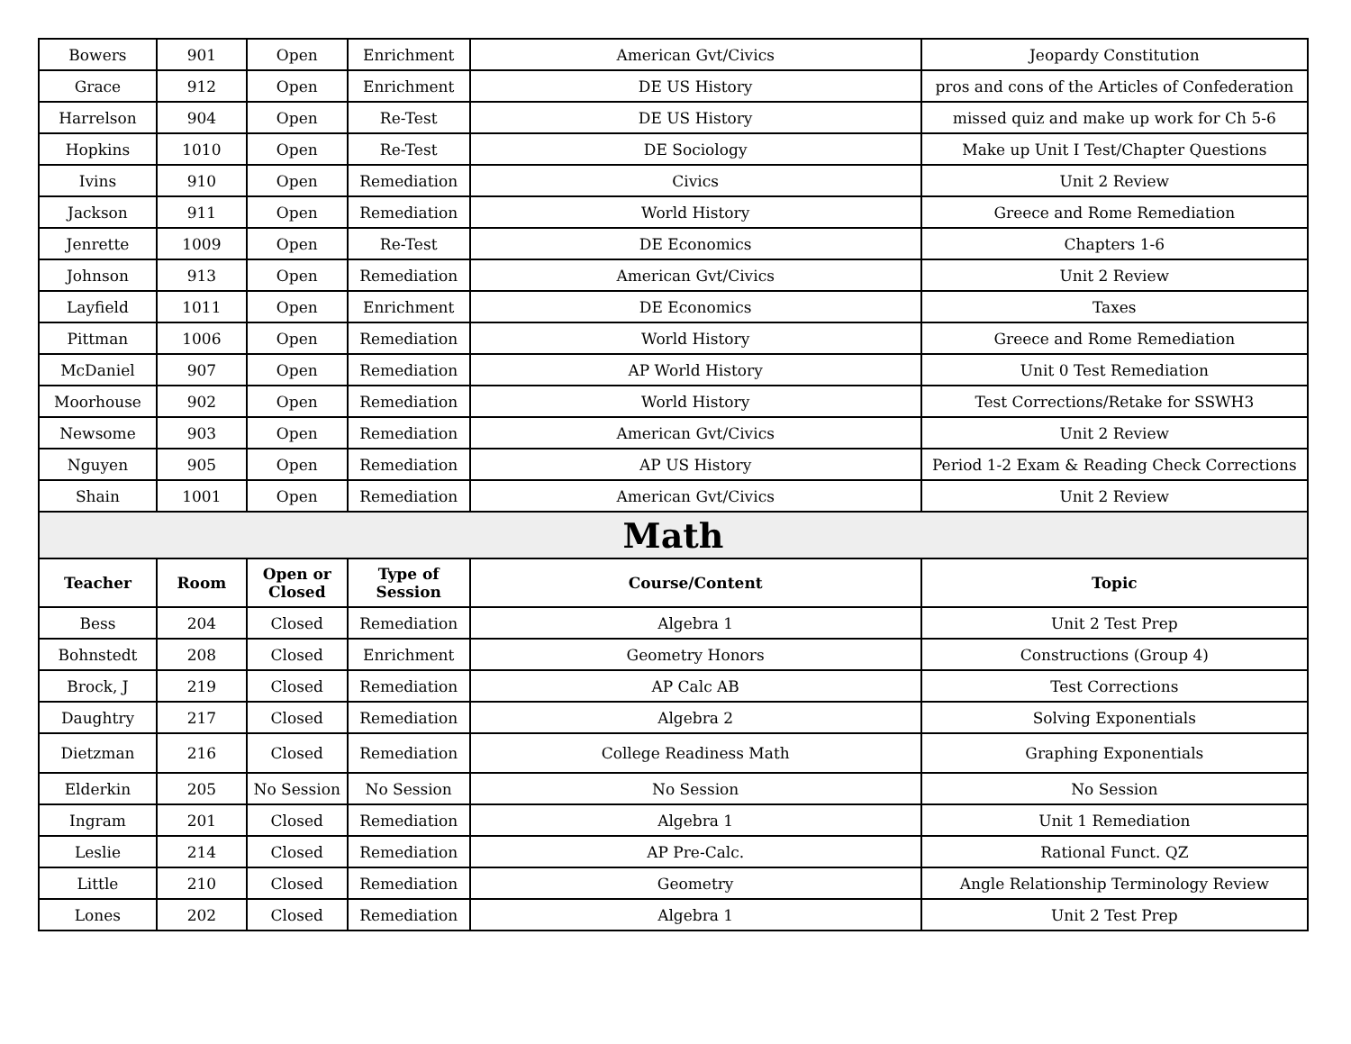| Bowers | 901 | Open | Enrichment | American Gvt/Civics | Jeopardy Constitution |
| Grace | 912 | Open | Enrichment | DE US History | pros and cons of the Articles of Confederation |
| Harrelson | 904 | Open | Re-Test | DE US History | missed quiz and make up work for Ch 5-6 |
| Hopkins | 1010 | Open | Re-Test | DE Sociology | Make up Unit I Test/Chapter Questions |
| Ivins | 910 | Open | Remediation | Civics | Unit 2 Review |
| Jackson | 911 | Open | Remediation | World History | Greece and Rome Remediation |
| Jenrette | 1009 | Open | Re-Test | DE Economics | Chapters 1-6 |
| Johnson | 913 | Open | Remediation | American Gvt/Civics | Unit 2 Review |
| Layfield | 1011 | Open | Enrichment | DE Economics | Taxes |
| Pittman | 1006 | Open | Remediation | World History | Greece and Rome Remediation |
| McDaniel | 907 | Open | Remediation | AP World History | Unit 0 Test Remediation |
| Moorhouse | 902 | Open | Remediation | World History | Test Corrections/Retake for SSWH3 |
| Newsome | 903 | Open | Remediation | American Gvt/Civics | Unit 2 Review |
| Nguyen | 905 | Open | Remediation | AP US History | Period 1-2 Exam & Reading Check Corrections |
| Shain | 1001 | Open | Remediation | American Gvt/Civics | Unit 2 Review |
| Math | | | | | |
| Teacher | Room | Open or Closed | Type of Session | Course/Content | Topic |
| Bess | 204 | Closed | Remediation | Algebra 1 | Unit 2 Test Prep |
| Bohnstedt | 208 | Closed | Enrichment | Geometry Honors | Constructions (Group 4) |
| Brock, J | 219 | Closed | Remediation | AP Calc AB | Test Corrections |
| Daughtry | 217 | Closed | Remediation | Algebra 2 | Solving Exponentials |
| Dietzman | 216 | Closed | Remediation | College Readiness Math | Graphing Exponentials |
| Elderkin | 205 | No Session | No Session | No Session | No Session |
| Ingram | 201 | Closed | Remediation | Algebra 1 | Unit 1 Remediation |
| Leslie | 214 | Closed | Remediation | AP Pre-Calc. | Rational Funct. QZ |
| Little | 210 | Closed | Remediation | Geometry | Angle Relationship Terminology Review |
| Lones | 202 | Closed | Remediation | Algebra 1 | Unit 2 Test Prep |